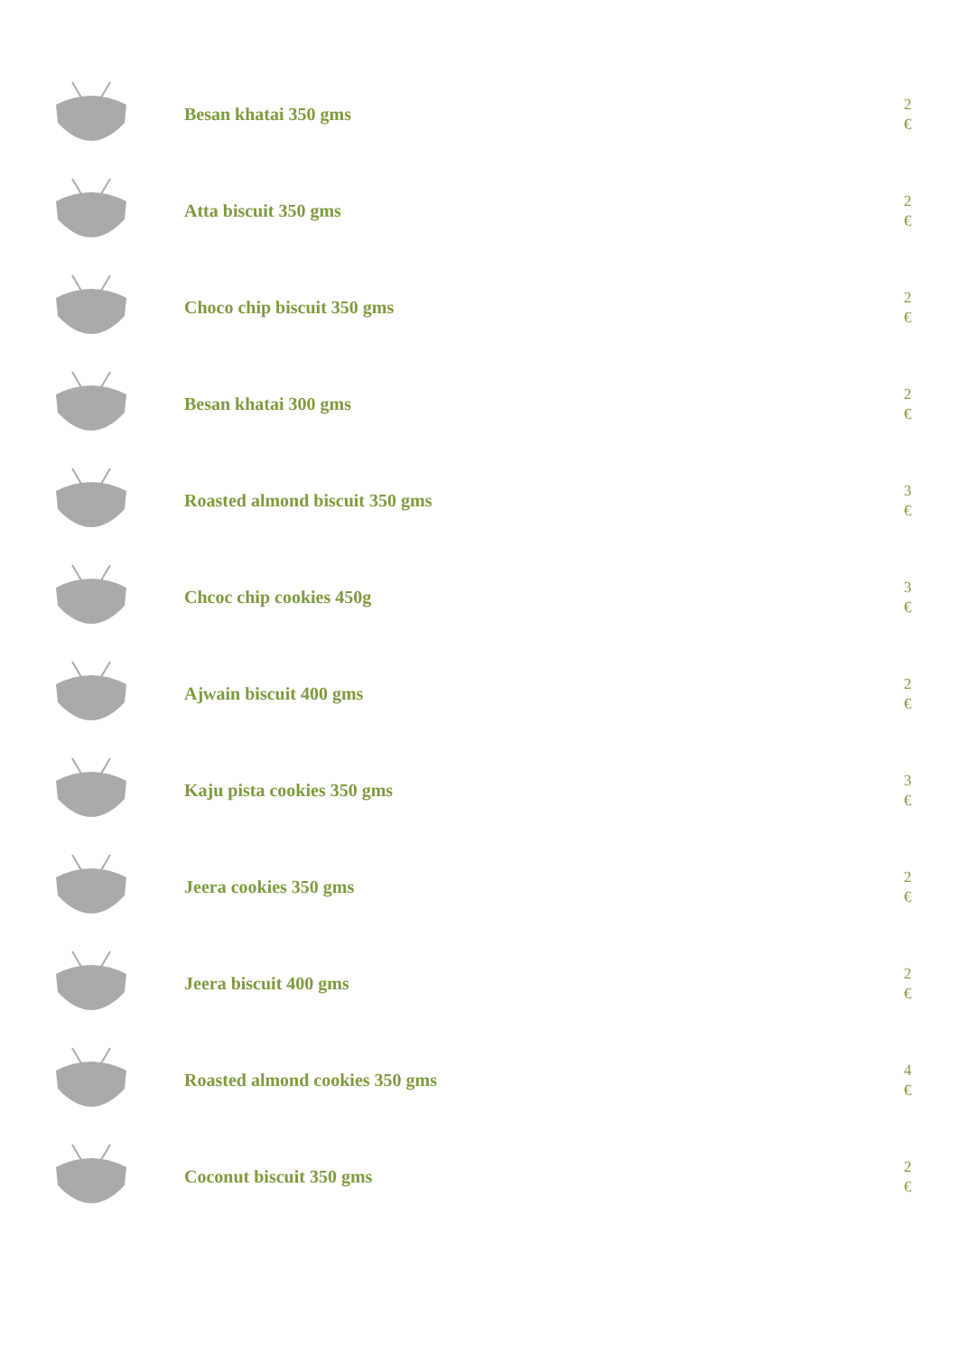Besan khatai 350 gms
2
€
Atta biscuit 350 gms
2
€
Choco chip biscuit 350 gms
2
€
Besan khatai 300 gms
2
€
Roasted almond biscuit 350 gms
3
€
Chcoc chip cookies 450g
3
€
Ajwain biscuit 400 gms
2
€
Kaju pista cookies 350 gms
3
€
Jeera cookies 350 gms
2
€
Jeera biscuit 400 gms
2
€
Roasted almond cookies 350 gms
4
€
Coconut biscuit 350 gms
2
€